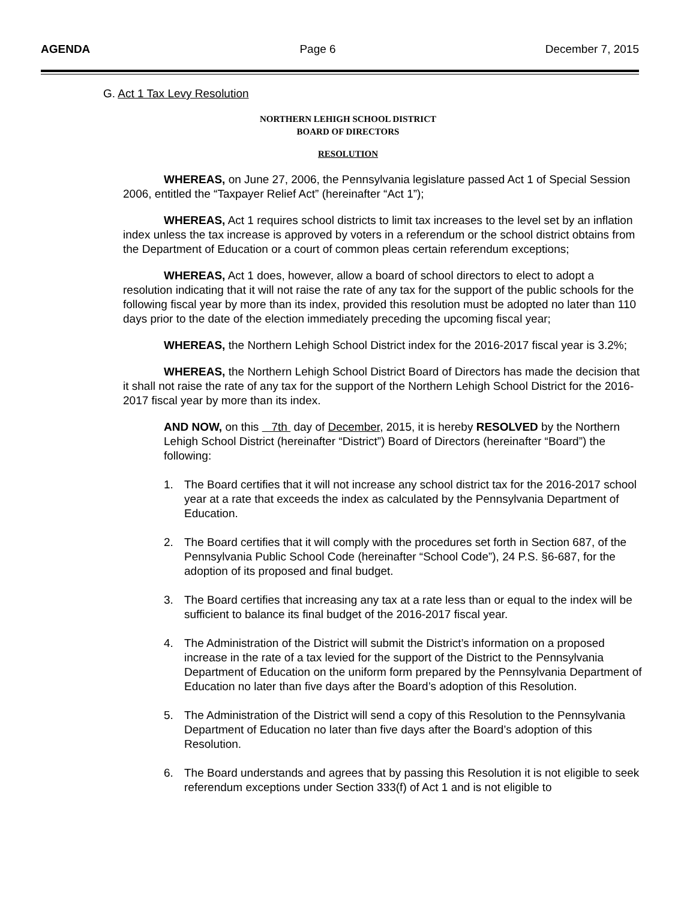AGENDA Page 6 December 7, 2015
G. Act 1 Tax Levy Resolution
NORTHERN LEHIGH SCHOOL DISTRICT
BOARD OF DIRECTORS
RESOLUTION
WHEREAS, on June 27, 2006, the Pennsylvania legislature passed Act 1 of Special Session 2006, entitled the “Taxpayer Relief Act” (hereinafter “Act 1”);
WHEREAS, Act 1 requires school districts to limit tax increases to the level set by an inflation index unless the tax increase is approved by voters in a referendum or the school district obtains from the Department of Education or a court of common pleas certain referendum exceptions;
WHEREAS, Act 1 does, however, allow a board of school directors to elect to adopt a resolution indicating that it will not raise the rate of any tax for the support of the public schools for the following fiscal year by more than its index, provided this resolution must be adopted no later than 110 days prior to the date of the election immediately preceding the upcoming fiscal year;
WHEREAS, the Northern Lehigh School District index for the 2016-2017 fiscal year is 3.2%;
WHEREAS, the Northern Lehigh School District Board of Directors has made the decision that it shall not raise the rate of any tax for the support of the Northern Lehigh School District for the 2016-2017 fiscal year by more than its index.
AND NOW, on this 7th day of December, 2015, it is hereby RESOLVED by the Northern Lehigh School District (hereinafter “District”) Board of Directors (hereinafter “Board”) the following:
1. The Board certifies that it will not increase any school district tax for the 2016-2017 school year at a rate that exceeds the index as calculated by the Pennsylvania Department of Education.
2. The Board certifies that it will comply with the procedures set forth in Section 687, of the Pennsylvania Public School Code (hereinafter “School Code”), 24 P.S. §6-687, for the adoption of its proposed and final budget.
3. The Board certifies that increasing any tax at a rate less than or equal to the index will be sufficient to balance its final budget of the 2016-2017 fiscal year.
4. The Administration of the District will submit the District’s information on a proposed increase in the rate of a tax levied for the support of the District to the Pennsylvania Department of Education on the uniform form prepared by the Pennsylvania Department of Education no later than five days after the Board’s adoption of this Resolution.
5. The Administration of the District will send a copy of this Resolution to the Pennsylvania Department of Education no later than five days after the Board’s adoption of this Resolution.
6. The Board understands and agrees that by passing this Resolution it is not eligible to seek referendum exceptions under Section 333(f) of Act 1 and is not eligible to